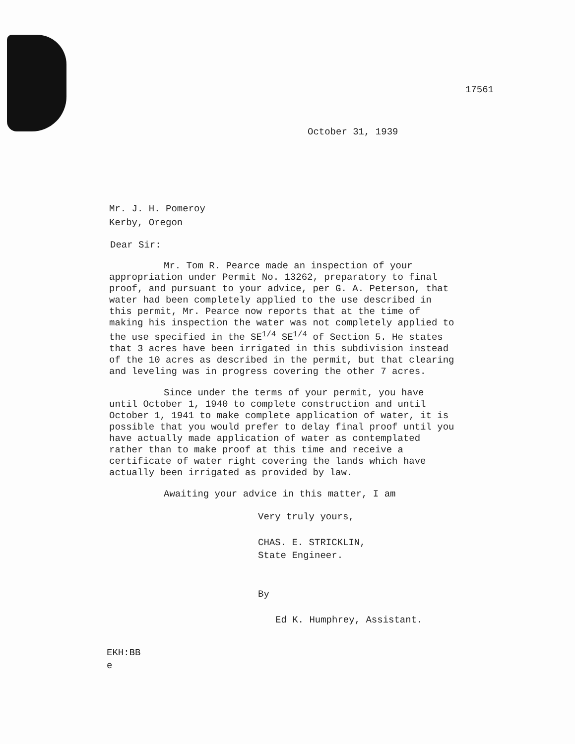17561
October 31, 1939
Mr. J. H. Pomeroy
Kerby, Oregon
Dear Sir:
Mr. Tom R. Pearce made an inspection of your appropriation under Permit No. 13262, preparatory to final proof, and pursuant to your advice, per G. A. Peterson, that water had been completely applied to the use described in this permit, Mr. Pearce now reports that at the time of making his inspection the water was not completely applied to the use specified in the SE<sup>1/4</sup> SE<sup>1/4</sup> of Section 5. He states that 3 acres have been irrigated in this subdivision instead of the 10 acres as described in the permit, but that clearing and leveling was in progress covering the other 7 acres.
Since under the terms of your permit, you have until October 1, 1940 to complete construction and until October 1, 1941 to make complete application of water, it is possible that you would prefer to delay final proof until you have actually made application of water as contemplated rather than to make proof at this time and receive a certificate of water right covering the lands which have actually been irrigated as provided by law.
Awaiting your advice in this matter, I am
Very truly yours,
CHAS. E. STRICKLIN,
State Engineer.
By
Ed K. Humphrey, Assistant.
EKH:BB
e